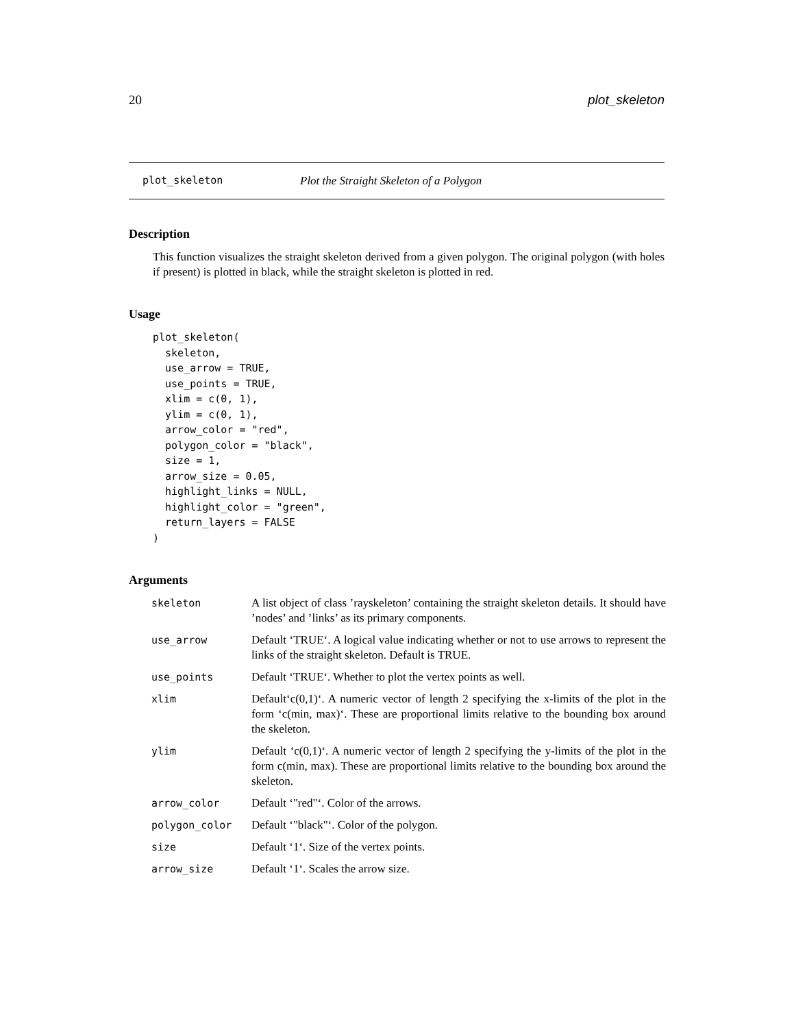20 plot_skeleton
plot_skeleton Plot the Straight Skeleton of a Polygon
Description
This function visualizes the straight skeleton derived from a given polygon. The original polygon (with holes if present) is plotted in black, while the straight skeleton is plotted in red.
Usage
plot_skeleton(
  skeleton,
  use_arrow = TRUE,
  use_points = TRUE,
  xlim = c(0, 1),
  ylim = c(0, 1),
  arrow_color = "red",
  polygon_color = "black",
  size = 1,
  arrow_size = 0.05,
  highlight_links = NULL,
  highlight_color = "green",
  return_layers = FALSE
)
Arguments
| skeleton | A list object of class ’rayskeleton’ containing the straight skeleton details. It should have ’nodes’ and ’links’ as its primary components. |
| use_arrow | Default ‘TRUE‘. A logical value indicating whether or not to use arrows to represent the links of the straight skeleton. Default is TRUE. |
| use_points | Default ‘TRUE‘. Whether to plot the vertex points as well. |
| xlim | Default‘c(0,1)‘. A numeric vector of length 2 specifying the x-limits of the plot in the form ‘c(min, max)‘. These are proportional limits relative to the bounding box around the skeleton. |
| ylim | Default ‘c(0,1)‘. A numeric vector of length 2 specifying the y-limits of the plot in the form c(min, max). These are proportional limits relative to the bounding box around the skeleton. |
| arrow_color | Default ‘"red"‘. Color of the arrows. |
| polygon_color | Default ‘"black"‘. Color of the polygon. |
| size | Default ‘1‘. Size of the vertex points. |
| arrow_size | Default ‘1‘. Scales the arrow size. |